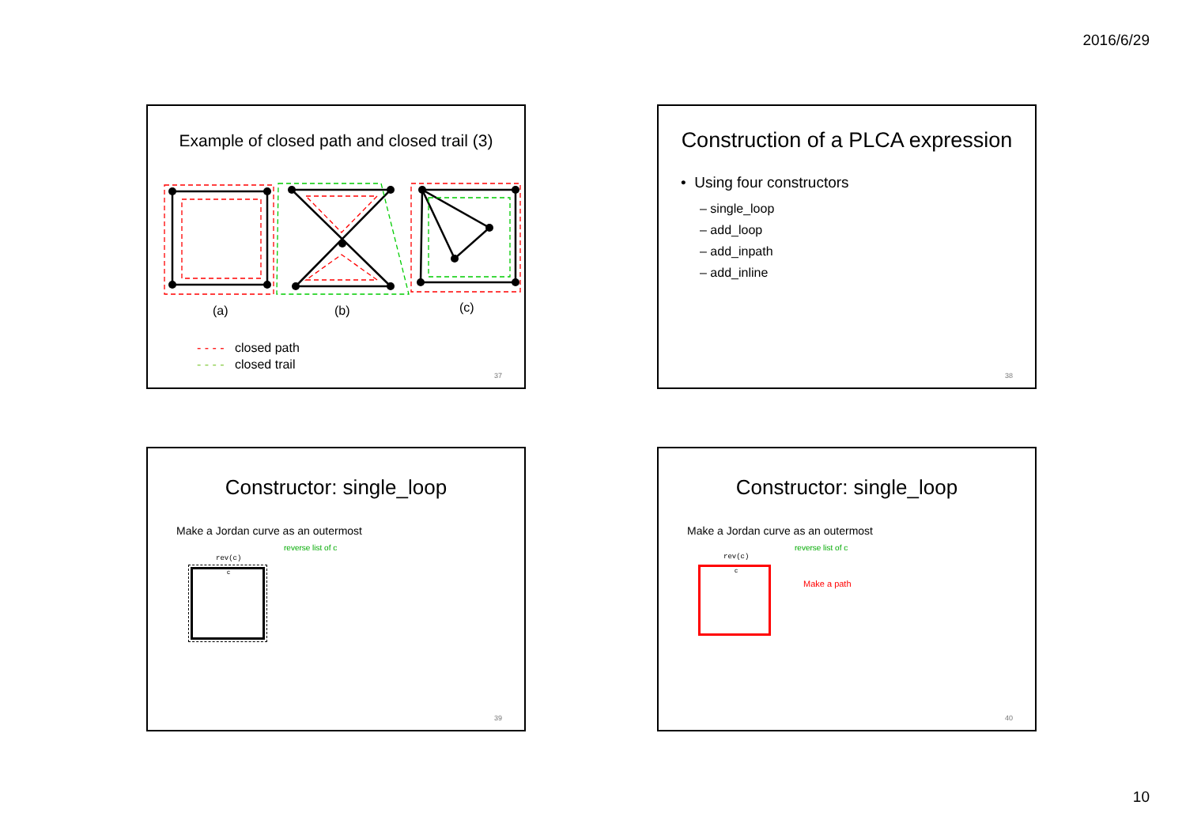2016/6/29
Example of closed path and closed trail (3)
(a) (b) (c)
- - - - closed path
- - - - closed trail
37
Construction of a PLCA expression
• Using four constructors
– single_loop
– add_loop
– add_inpath
– add_inline
38
Constructor: single_loop
Make a Jordan curve as an outermost
rev(c)
reverse list of c
c
39
Constructor: single_loop
Make a Jordan curve as an outermost
rev(c)
reverse list of c
c
Make a path
40
10